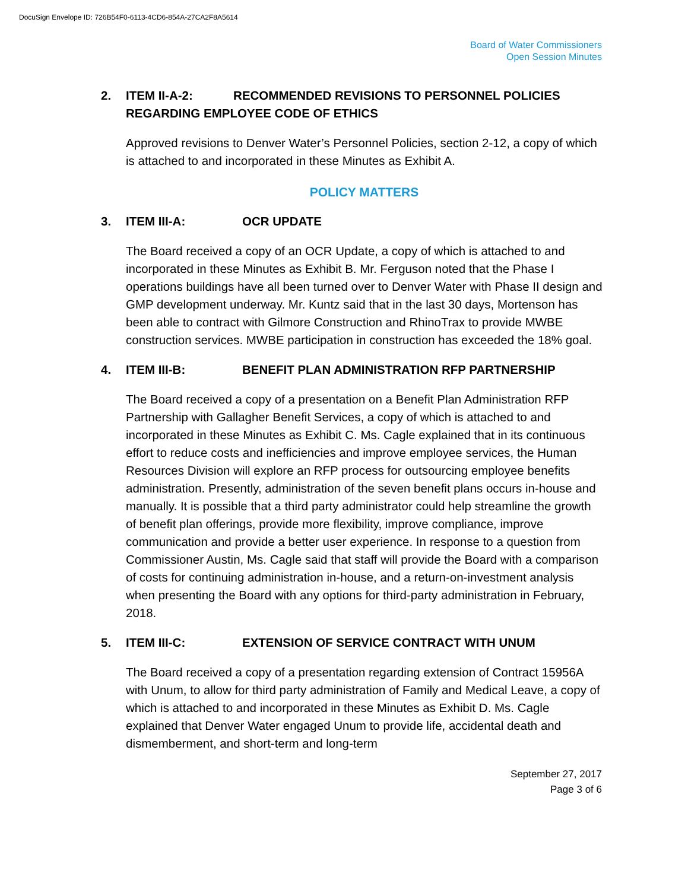DocuSign Envelope ID: 726B54F0-6113-4CD6-854A-27CA2F8A5614
Board of Water Commissioners
Open Session Minutes
2. ITEM II-A-2: RECOMMENDED REVISIONS TO PERSONNEL POLICIES REGARDING EMPLOYEE CODE OF ETHICS
Approved revisions to Denver Water’s Personnel Policies, section 2-12, a copy of which is attached to and incorporated in these Minutes as Exhibit A.
POLICY MATTERS
3. ITEM III-A: OCR UPDATE
The Board received a copy of an OCR Update, a copy of which is attached to and incorporated in these Minutes as Exhibit B. Mr. Ferguson noted that the Phase I operations buildings have all been turned over to Denver Water with Phase II design and GMP development underway. Mr. Kuntz said that in the last 30 days, Mortenson has been able to contract with Gilmore Construction and RhinoTrax to provide MWBE construction services. MWBE participation in construction has exceeded the 18% goal.
4. ITEM III-B: BENEFIT PLAN ADMINISTRATION RFP PARTNERSHIP
The Board received a copy of a presentation on a Benefit Plan Administration RFP Partnership with Gallagher Benefit Services, a copy of which is attached to and incorporated in these Minutes as Exhibit C. Ms. Cagle explained that in its continuous effort to reduce costs and inefficiencies and improve employee services, the Human Resources Division will explore an RFP process for outsourcing employee benefits administration. Presently, administration of the seven benefit plans occurs in-house and manually. It is possible that a third party administrator could help streamline the growth of benefit plan offerings, provide more flexibility, improve compliance, improve communication and provide a better user experience. In response to a question from Commissioner Austin, Ms. Cagle said that staff will provide the Board with a comparison of costs for continuing administration in-house, and a return-on-investment analysis when presenting the Board with any options for third-party administration in February, 2018.
5. ITEM III-C: EXTENSION OF SERVICE CONTRACT WITH UNUM
The Board received a copy of a presentation regarding extension of Contract 15956A with Unum, to allow for third party administration of Family and Medical Leave, a copy of which is attached to and incorporated in these Minutes as Exhibit D. Ms. Cagle explained that Denver Water engaged Unum to provide life, accidental death and dismemberment, and short-term and long-term
September 27, 2017
Page 3 of 6